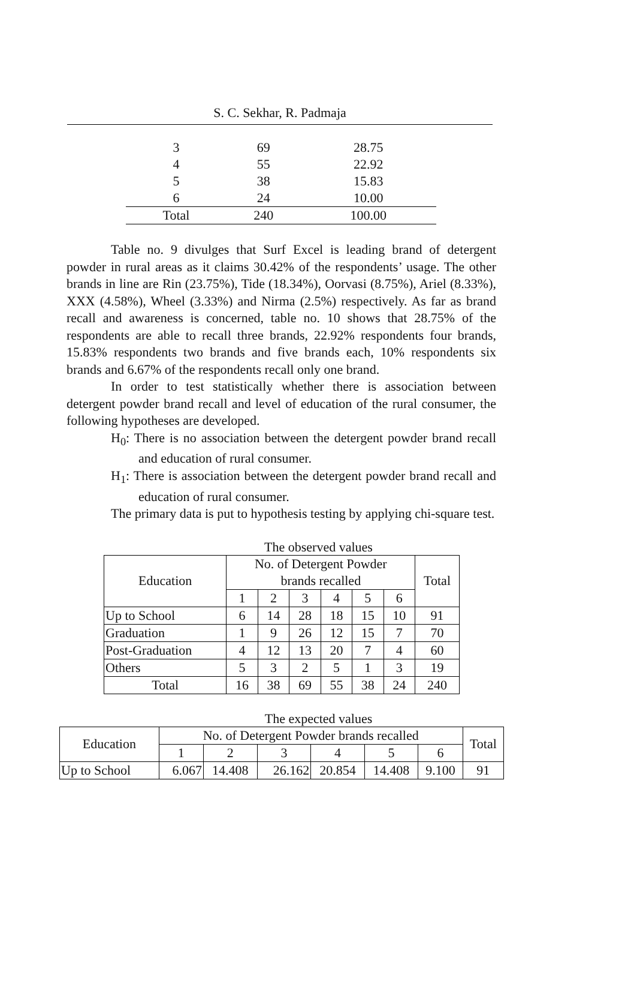S. C. Sekhar, R. Padmaja
| 3 | 69 | 28.75 |
| 4 | 55 | 22.92 |
| 5 | 38 | 15.83 |
| 6 | 24 | 10.00 |
| Total | 240 | 100.00 |
Table no. 9 divulges that Surf Excel is leading brand of detergent powder in rural areas as it claims 30.42% of the respondents’ usage. The other brands in line are Rin (23.75%), Tide (18.34%), Oorvasi (8.75%), Ariel (8.33%), XXX (4.58%), Wheel (3.33%) and Nirma (2.5%) respectively. As far as brand recall and awareness is concerned, table no. 10 shows that 28.75% of the respondents are able to recall three brands, 22.92% respondents four brands, 15.83% respondents two brands and five brands each, 10% respondents six brands and 6.67% of the respondents recall only one brand.
In order to test statistically whether there is association between detergent powder brand recall and level of education of the rural consumer, the following hypotheses are developed.
H<sub>0</sub>: There is no association between the detergent powder brand recall and education of rural consumer.
H<sub>1</sub>: There is association between the detergent powder brand recall and education of rural consumer.
The primary data is put to hypothesis testing by applying chi-square test.
The observed values
| Education | No. of Detergent Powder brands recalled | | | | | | Total |
| --- | --- | --- | --- | --- | --- | --- | --- |
| | 1 | 2 | 3 | 4 | 5 | 6 | |
| Up to School | 6 | 14 | 28 | 18 | 15 | 10 | 91 |
| Graduation | 1 | 9 | 26 | 12 | 15 | 7 | 70 |
| Post-Graduation | 4 | 12 | 13 | 20 | 7 | 4 | 60 |
| Others | 5 | 3 | 2 | 5 | 1 | 3 | 19 |
| Total | 16 | 38 | 69 | 55 | 38 | 24 | 240 |
The expected values
| Education | No. of Detergent Powder brands recalled | | | | | | Total |
| --- | --- | --- | --- | --- | --- | --- | --- |
| | 1 | 2 | 3 | 4 | 5 | 6 | |
| Up to School | 6.067 | 14.408 | 26.162 | 20.854 | 14.408 | 9.100 | 91 |